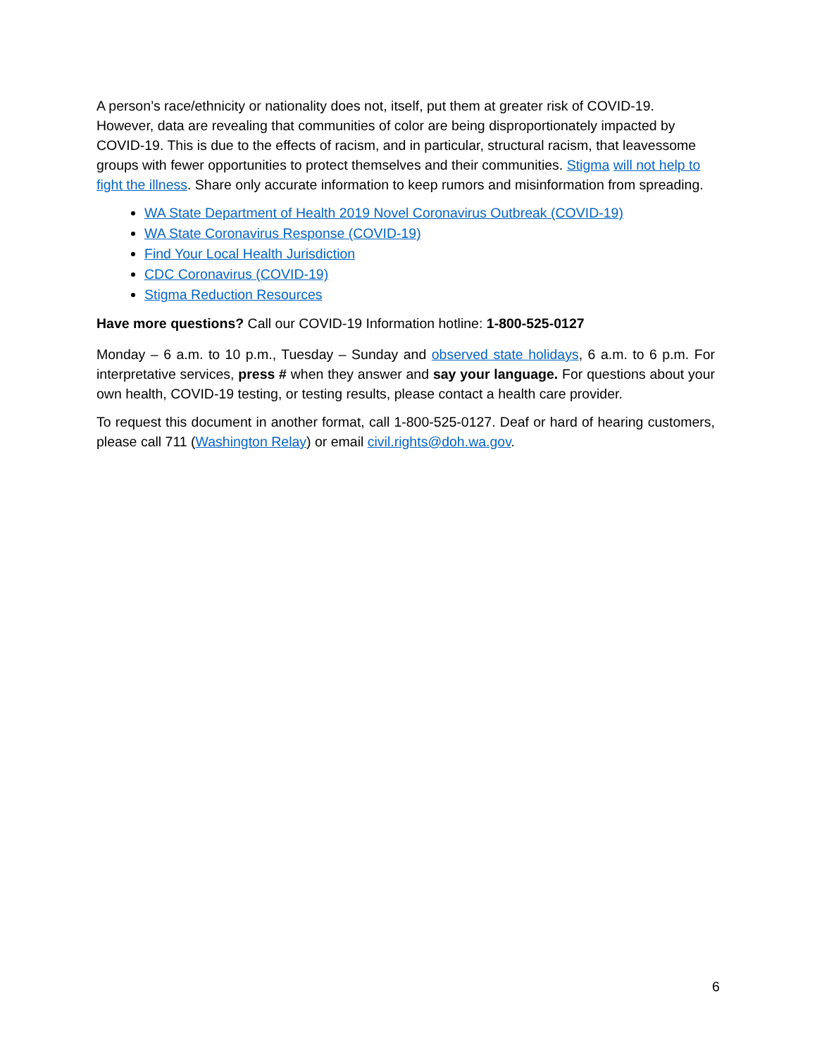A person’s race/ethnicity or nationality does not, itself, put them at greater risk of COVID-19. However, data are revealing that communities of color are being disproportionately impacted by COVID-19. This is due to the effects of racism, and in particular, structural racism, that leavessome groups with fewer opportunities to protect themselves and their communities. Stigma will not help to fight the illness. Share only accurate information to keep rumors and misinformation from spreading.
WA State Department of Health 2019 Novel Coronavirus Outbreak (COVID-19)
WA State Coronavirus Response (COVID-19)
Find Your Local Health Jurisdiction
CDC Coronavirus (COVID-19)
Stigma Reduction Resources
Have more questions? Call our COVID-19 Information hotline: 1-800-525-0127
Monday – 6 a.m. to 10 p.m., Tuesday – Sunday and observed state holidays, 6 a.m. to 6 p.m. For interpretative services, press # when they answer and say your language. For questions about your own health, COVID-19 testing, or testing results, please contact a health care provider.
To request this document in another format, call 1-800-525-0127. Deaf or hard of hearing customers, please call 711 (Washington Relay) or email civil.rights@doh.wa.gov.
6